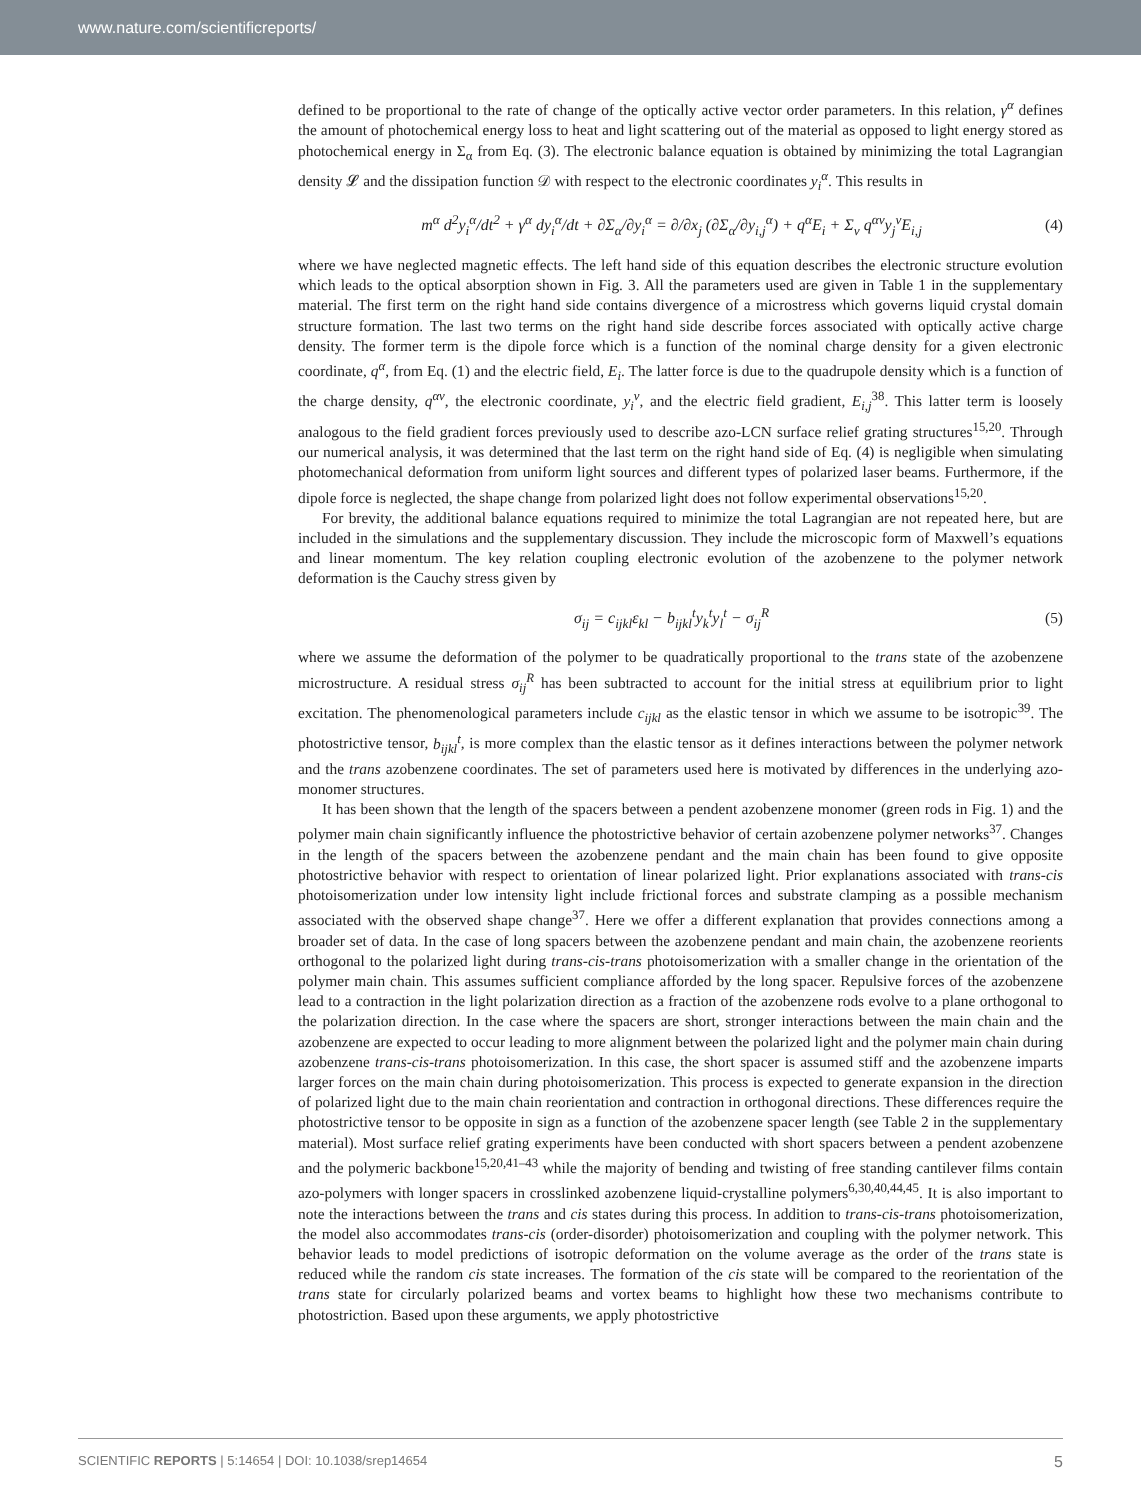www.nature.com/scientificreports/
defined to be proportional to the rate of change of the optically active vector order parameters. In this relation, γ<sup>α</sup> defines the amount of photochemical energy loss to heat and light scattering out of the material as opposed to light energy stored as photochemical energy in Σ<sub>α</sub> from Eq. (3). The electronic balance equation is obtained by minimizing the total Lagrangian density 𝓛 and the dissipation function 𝒟 with respect to the electronic coordinates y<sub>i</sub><sup>α</sup>. This results in
m<sup>α</sup> d<sup>2</sup>y<sub>i</sub><sup>α</sup>/dt<sup>2</sup> + γ<sup>α</sup> dy<sub>i</sub><sup>α</sup>/dt + ∂Σ<sub>α</sub>/∂y<sub>i</sub><sup>α</sup> = ∂/∂x<sub>j</sub> (∂Σ<sub>α</sub>/∂y<sub>i,j</sub><sup>α</sup>) + q<sup>α</sup>E<sub>i</sub> + Σ<sub>ν</sub> q<sup>αν</sup>y<sub>j</sub><sup>ν</sup>E<sub>i,j</sub> (4)
where we have neglected magnetic effects. The left hand side of this equation describes the electronic structure evolution which leads to the optical absorption shown in Fig. 3. All the parameters used are given in Table 1 in the supplementary material. The first term on the right hand side contains divergence of a microstress which governs liquid crystal domain structure formation. The last two terms on the right hand side describe forces associated with optically active charge density. The former term is the dipole force which is a function of the nominal charge density for a given electronic coordinate, q<sup>α</sup>, from Eq. (1) and the electric field, E<sub>i</sub>. The latter force is due to the quadrupole density which is a function of the charge density, q<sup>αν</sup>, the electronic coordinate, y<sub>i</sub><sup>ν</sup>, and the electric field gradient, E<sub>i,j</sub><sup>38</sup>. This latter term is loosely analogous to the field gradient forces previously used to describe azo-LCN surface relief grating structures<sup>15,20</sup>. Through our numerical analysis, it was determined that the last term on the right hand side of Eq. (4) is negligible when simulating photomechanical deformation from uniform light sources and different types of polarized laser beams. Furthermore, if the dipole force is neglected, the shape change from polarized light does not follow experimental observations<sup>15,20</sup>.
For brevity, the additional balance equations required to minimize the total Lagrangian are not repeated here, but are included in the simulations and the supplementary discussion. They include the microscopic form of Maxwell’s equations and linear momentum. The key relation coupling electronic evolution of the azobenzene to the polymer network deformation is the Cauchy stress given by
σ<sub>ij</sub> = c<sub>ijkl</sub>ε<sub>kl</sub> − b<sub>ijkl</sub><sup>t</sup>y<sub>k</sub><sup>t</sup>y<sub>l</sub><sup>t</sup> − σ<sub>ij</sub><sup>R</sup> (5)
where we assume the deformation of the polymer to be quadratically proportional to the trans state of the azobenzene microstructure. A residual stress σ<sub>ij</sub><sup>R</sup> has been subtracted to account for the initial stress at equilibrium prior to light excitation. The phenomenological parameters include c<sub>ijkl</sub> as the elastic tensor in which we assume to be isotropic<sup>39</sup>. The photostrictive tensor, b<sub>ijkl</sub><sup>t</sup>, is more complex than the elastic tensor as it defines interactions between the polymer network and the trans azobenzene coordinates. The set of parameters used here is motivated by differences in the underlying azo-monomer structures.
It has been shown that the length of the spacers between a pendent azobenzene monomer (green rods in Fig. 1) and the polymer main chain significantly influence the photostrictive behavior of certain azobenzene polymer networks<sup>37</sup>. Changes in the length of the spacers between the azobenzene pendant and the main chain has been found to give opposite photostrictive behavior with respect to orientation of linear polarized light. Prior explanations associated with trans-cis photoisomerization under low intensity light include frictional forces and substrate clamping as a possible mechanism associated with the observed shape change<sup>37</sup>. Here we offer a different explanation that provides connections among a broader set of data. In the case of long spacers between the azobenzene pendant and main chain, the azobenzene reorients orthogonal to the polarized light during trans-cis-trans photoisomerization with a smaller change in the orientation of the polymer main chain. This assumes sufficient compliance afforded by the long spacer. Repulsive forces of the azobenzene lead to a contraction in the light polarization direction as a fraction of the azobenzene rods evolve to a plane orthogonal to the polarization direction. In the case where the spacers are short, stronger interactions between the main chain and the azobenzene are expected to occur leading to more alignment between the polarized light and the polymer main chain during azobenzene trans-cis-trans photoisomerization. In this case, the short spacer is assumed stiff and the azobenzene imparts larger forces on the main chain during photoisomerization. This process is expected to generate expansion in the direction of polarized light due to the main chain reorientation and contraction in orthogonal directions. These differences require the photostrictive tensor to be opposite in sign as a function of the azobenzene spacer length (see Table 2 in the supplementary material). Most surface relief grating experiments have been conducted with short spacers between a pendent azobenzene and the polymeric backbone<sup>15,20,41–43</sup> while the majority of bending and twisting of free standing cantilever films contain azo-polymers with longer spacers in crosslinked azobenzene liquid-crystalline polymers<sup>6,30,40,44,45</sup>. It is also important to note the interactions between the trans and cis states during this process. In addition to trans-cis-trans photoisomerization, the model also accommodates trans-cis (order-disorder) photoisomerization and coupling with the polymer network. This behavior leads to model predictions of isotropic deformation on the volume average as the order of the trans state is reduced while the random cis state increases. The formation of the cis state will be compared to the reorientation of the trans state for circularly polarized beams and vortex beams to highlight how these two mechanisms contribute to photostriction. Based upon these arguments, we apply photostrictive
SCIENTIFIC REPORTS | 5:14654 | DOI: 10.1038/srep14654 5